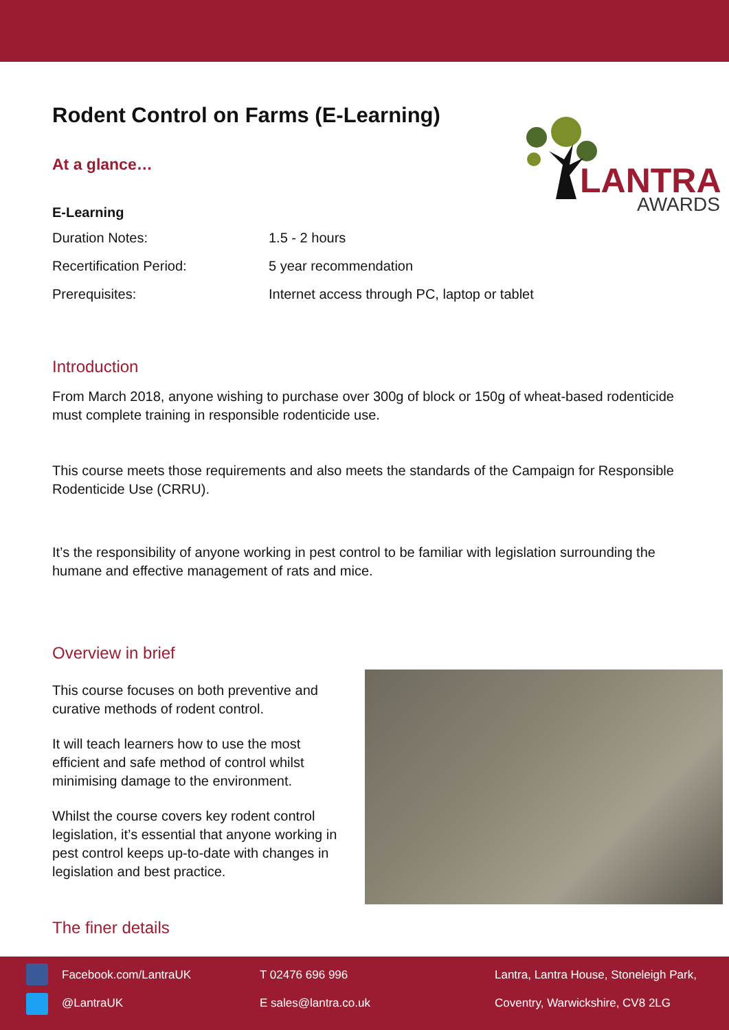LANTRA
AWARDS
Rodent Control on Farms (E-Learning)
At a glance…
E-Learning
| Duration Notes: | 1.5 - 2 hours |
| Recertification Period: | 5 year recommendation |
| Prerequisites: | Internet access through PC, laptop or tablet |
Introduction
From March 2018, anyone wishing to purchase over 300g of block or 150g of wheat-based rodenticide must complete training in responsible rodenticide use.
This course meets those requirements and also meets the standards of the Campaign for Responsible Rodenticide Use (CRRU).
It’s the responsibility of anyone working in pest control to be familiar with legislation surrounding the humane and effective management of rats and mice.
Overview in brief
This course focuses on both preventive and curative methods of rodent control.
It will teach learners how to use the most efficient and safe method of control whilst minimising damage to the environment.
Whilst the course covers key rodent control legislation, it’s essential that anyone working in pest control keeps up-to-date with changes in legislation and best practice.
The finer details
Facebook.com/LantraUK T 02476 696 996
Lantra, Lantra House, Stoneleigh Park,
@LantraUK E sales@lantra.co.uk
Coventry, Warwickshire, CV8 2LG